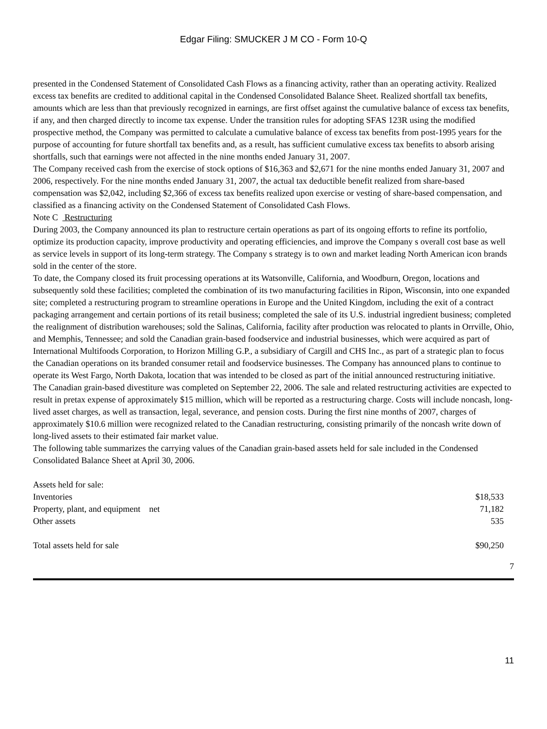Edgar Filing: SMUCKER J M CO - Form 10-Q
presented in the Condensed Statement of Consolidated Cash Flows as a financing activity, rather than an operating activity. Realized excess tax benefits are credited to additional capital in the Condensed Consolidated Balance Sheet. Realized shortfall tax benefits, amounts which are less than that previously recognized in earnings, are first offset against the cumulative balance of excess tax benefits, if any, and then charged directly to income tax expense. Under the transition rules for adopting SFAS 123R using the modified prospective method, the Company was permitted to calculate a cumulative balance of excess tax benefits from post-1995 years for the purpose of accounting for future shortfall tax benefits and, as a result, has sufficient cumulative excess tax benefits to absorb arising shortfalls, such that earnings were not affected in the nine months ended January 31, 2007.
The Company received cash from the exercise of stock options of $16,363 and $2,671 for the nine months ended January 31, 2007 and 2006, respectively. For the nine months ended January 31, 2007, the actual tax deductible benefit realized from share-based compensation was $2,042, including $2,366 of excess tax benefits realized upon exercise or vesting of share-based compensation, and classified as a financing activity on the Condensed Statement of Consolidated Cash Flows.
Note C Restructuring
During 2003, the Company announced its plan to restructure certain operations as part of its ongoing efforts to refine its portfolio, optimize its production capacity, improve productivity and operating efficiencies, and improve the Company s overall cost base as well as service levels in support of its long-term strategy. The Company s strategy is to own and market leading North American icon brands sold in the center of the store.
To date, the Company closed its fruit processing operations at its Watsonville, California, and Woodburn, Oregon, locations and subsequently sold these facilities; completed the combination of its two manufacturing facilities in Ripon, Wisconsin, into one expanded site; completed a restructuring program to streamline operations in Europe and the United Kingdom, including the exit of a contract packaging arrangement and certain portions of its retail business; completed the sale of its U.S. industrial ingredient business; completed the realignment of distribution warehouses; sold the Salinas, California, facility after production was relocated to plants in Orrville, Ohio, and Memphis, Tennessee; and sold the Canadian grain-based foodservice and industrial businesses, which were acquired as part of International Multifoods Corporation, to Horizon Milling G.P., a subsidiary of Cargill and CHS Inc., as part of a strategic plan to focus the Canadian operations on its branded consumer retail and foodservice businesses. The Company has announced plans to continue to operate its West Fargo, North Dakota, location that was intended to be closed as part of the initial announced restructuring initiative.
The Canadian grain-based divestiture was completed on September 22, 2006. The sale and related restructuring activities are expected to result in pretax expense of approximately $15 million, which will be reported as a restructuring charge. Costs will include noncash, long-lived asset charges, as well as transaction, legal, severance, and pension costs. During the first nine months of 2007, charges of approximately $10.6 million were recognized related to the Canadian restructuring, consisting primarily of the noncash write down of long-lived assets to their estimated fair market value.
The following table summarizes the carrying values of the Canadian grain-based assets held for sale included in the Condensed Consolidated Balance Sheet at April 30, 2006.
| Assets held for sale: | |
| Inventories | $18,533 |
| Property, plant, and equipment net | 71,182 |
| Other assets | 535 |
| Total assets held for sale | $90,250 |
7
11